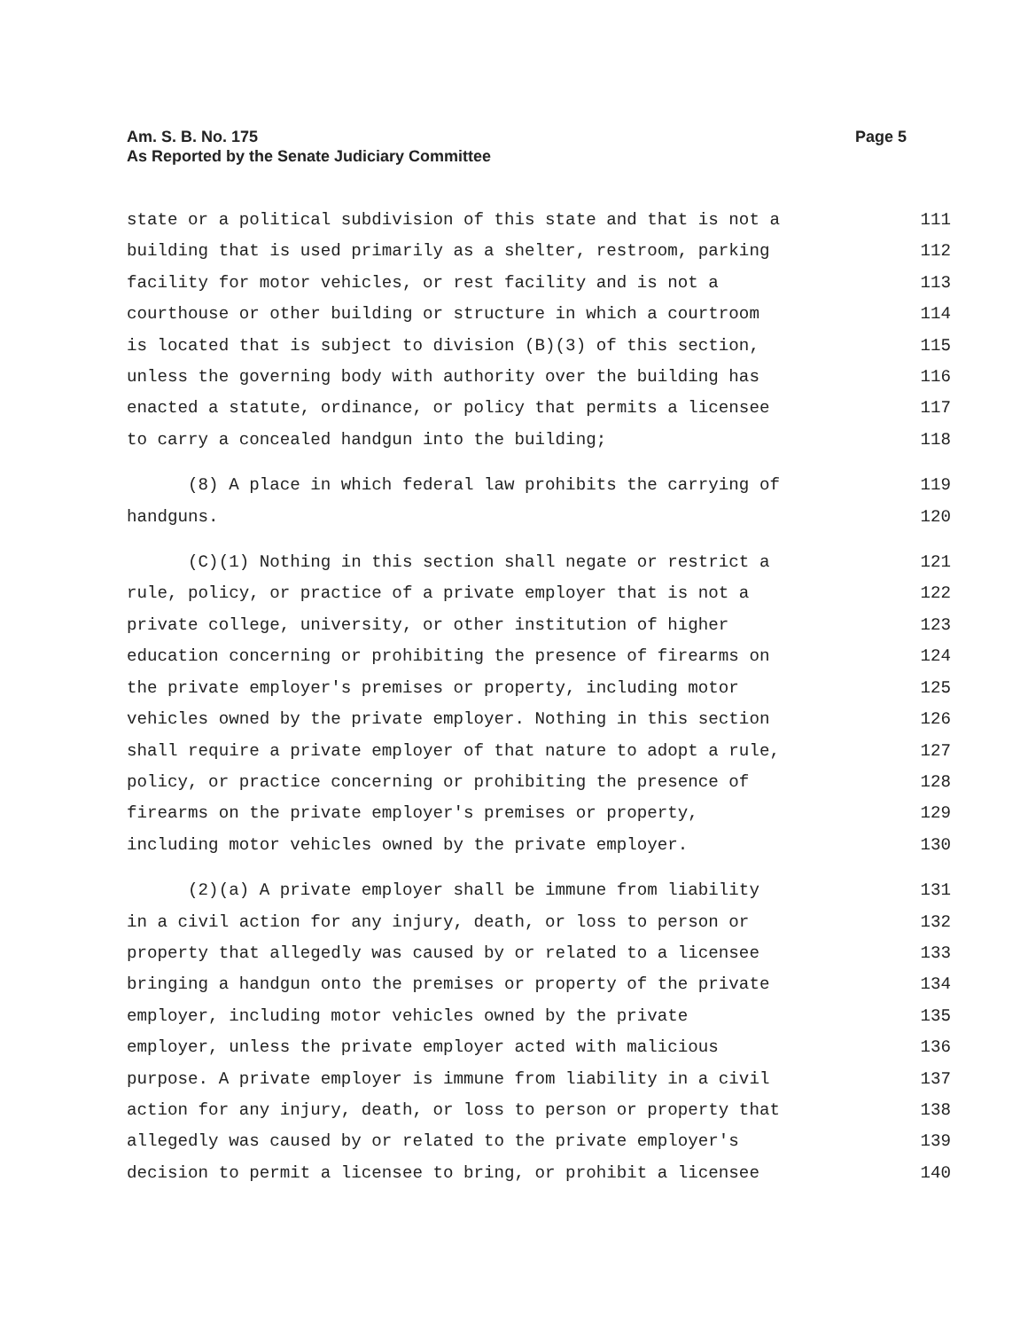Page 5 Am. S. B. No. 175
As Reported by the Senate Judiciary Committee
state or a political subdivision of this state and that is not a 111
building that is used primarily as a shelter, restroom, parking 112
facility for motor vehicles, or rest facility and is not a 113
courthouse or other building or structure in which a courtroom 114
is located that is subject to division (B)(3) of this section, 115
unless the governing body with authority over the building has 116
enacted a statute, ordinance, or policy that permits a licensee 117
to carry a concealed handgun into the building; 118
(8) A place in which federal law prohibits the carrying of 119
handguns. 120
(C)(1) Nothing in this section shall negate or restrict a 121
rule, policy, or practice of a private employer that is not a 122
private college, university, or other institution of higher 123
education concerning or prohibiting the presence of firearms on 124
the private employer's premises or property, including motor 125
vehicles owned by the private employer. Nothing in this section 126
shall require a private employer of that nature to adopt a rule, 127
policy, or practice concerning or prohibiting the presence of 128
firearms on the private employer's premises or property, 129
including motor vehicles owned by the private employer. 130
(2)(a) A private employer shall be immune from liability 131
in a civil action for any injury, death, or loss to person or 132
property that allegedly was caused by or related to a licensee 133
bringing a handgun onto the premises or property of the private 134
employer, including motor vehicles owned by the private 135
employer, unless the private employer acted with malicious 136
purpose. A private employer is immune from liability in a civil 137
action for any injury, death, or loss to person or property that 138
allegedly was caused by or related to the private employer's 139
decision to permit a licensee to bring, or prohibit a licensee 140